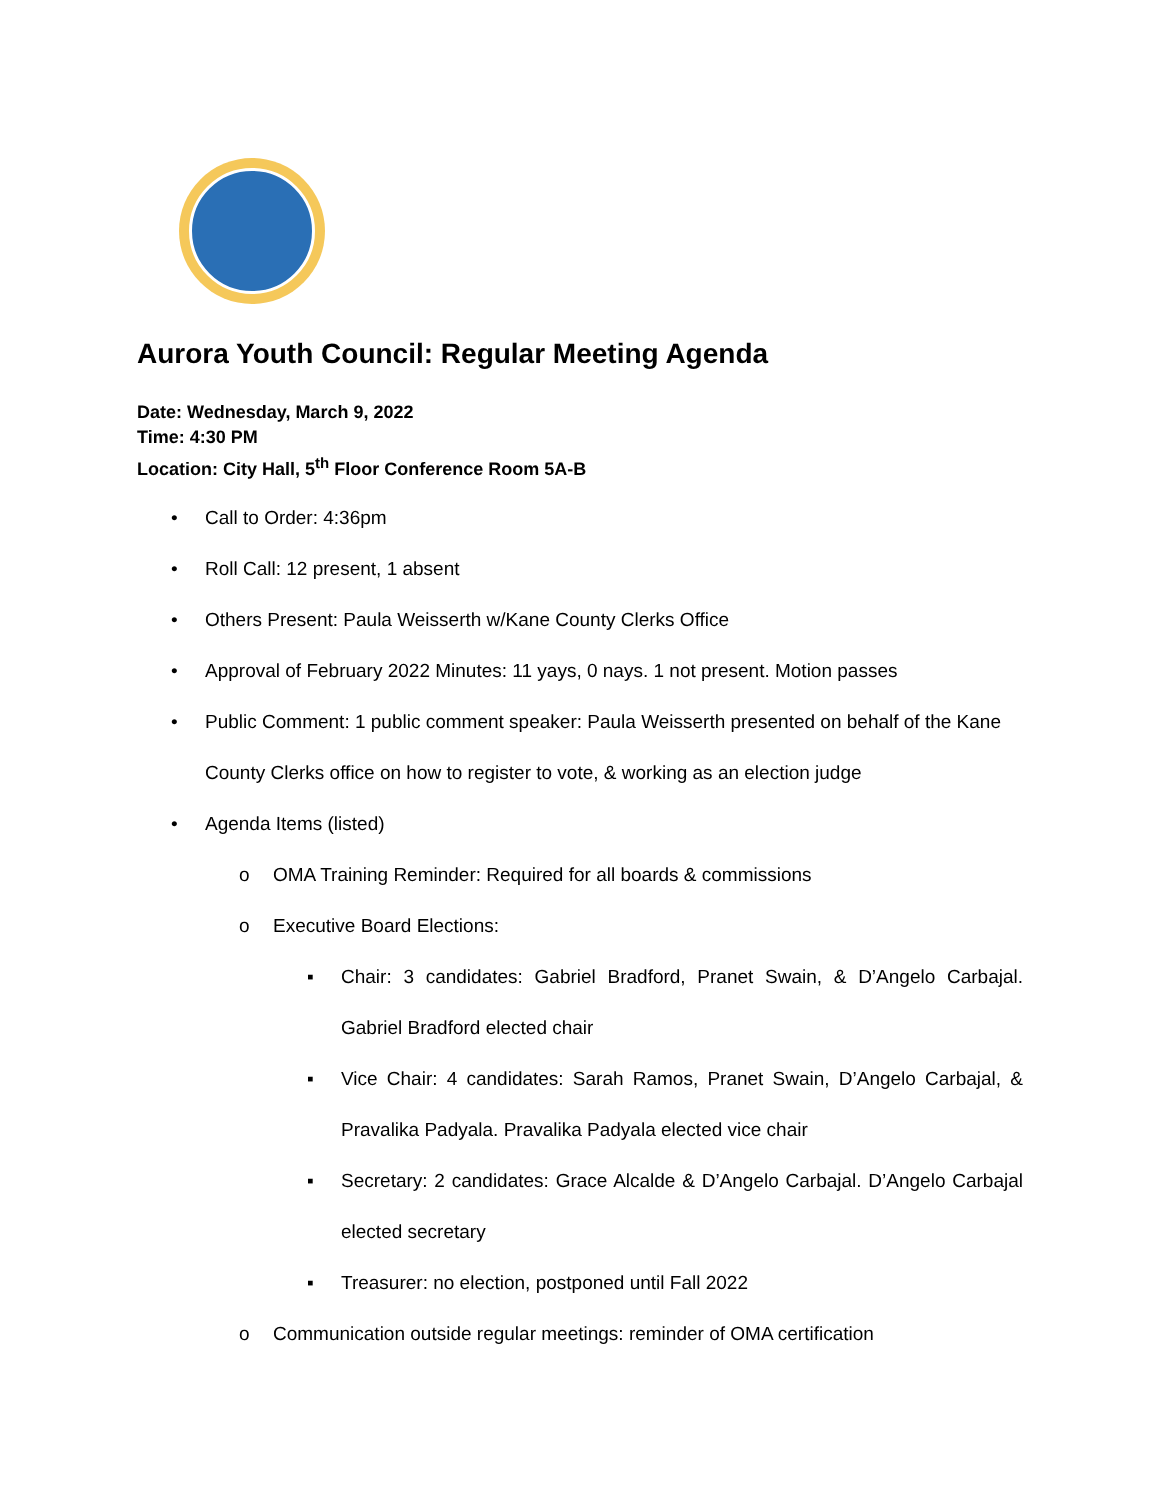Aurora Youth Council: Regular Meeting Agenda
Date: Wednesday, March 9, 2022
Time: 4:30 PM
Location: City Hall, 5<sup>th</sup> Floor Conference Room 5A-B
• Call to Order: 4:36pm
• Roll Call: 12 present, 1 absent
• Others Present: Paula Weisserth w/Kane County Clerks Office
• Approval of February 2022 Minutes: 11 yays, 0 nays. 1 not present. Motion passes
• Public Comment: 1 public comment speaker: Paula Weisserth presented on behalf of the Kane County Clerks office on how to register to vote, & working as an election judge
• Agenda Items (listed)
o OMA Training Reminder: Required for all boards & commissions
o Executive Board Elections:
▪ Chair: 3 candidates: Gabriel Bradford, Pranet Swain, & D’Angelo Carbajal. Gabriel Bradford elected chair
▪ Vice Chair: 4 candidates: Sarah Ramos, Pranet Swain, D’Angelo Carbajal, & Pravalika Padyala. Pravalika Padyala elected vice chair
▪ Secretary: 2 candidates: Grace Alcalde & D’Angelo Carbajal. D’Angelo Carbajal elected secretary
▪ Treasurer: no election, postponed until Fall 2022
o Communication outside regular meetings: reminder of OMA certification